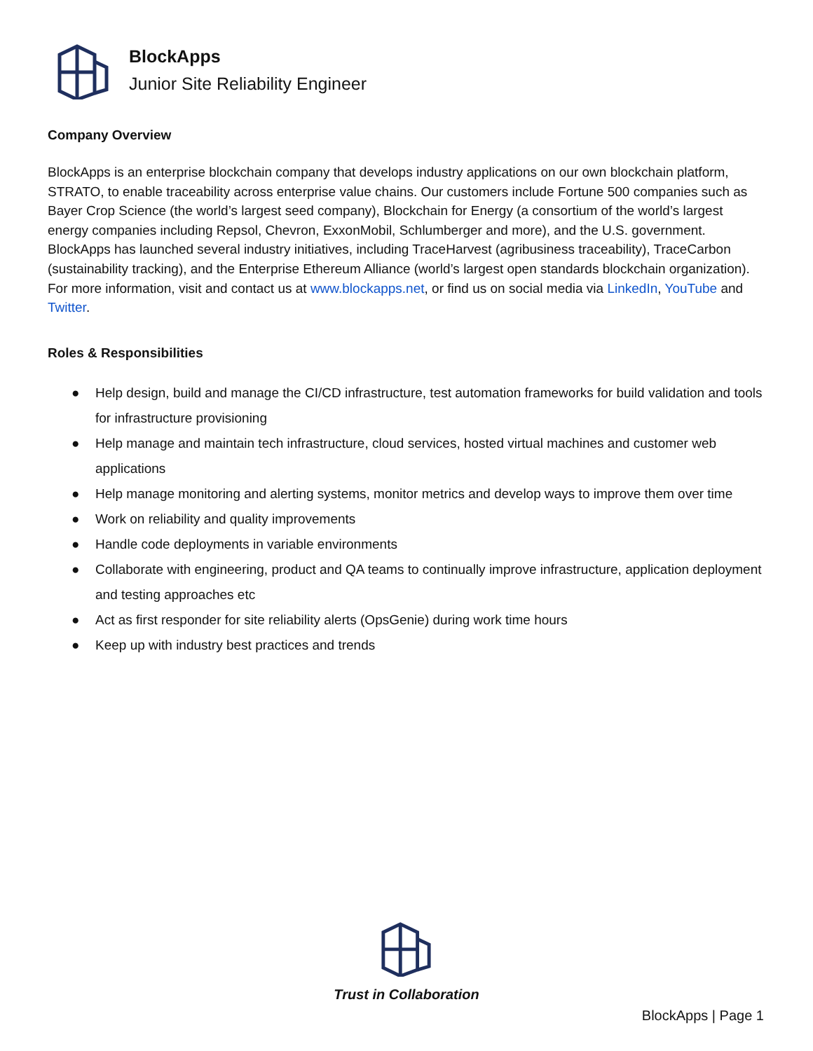BlockApps
Junior Site Reliability Engineer
Company Overview
BlockApps is an enterprise blockchain company that develops industry applications on our own blockchain platform, STRATO, to enable traceability across enterprise value chains. Our customers include Fortune 500 companies such as Bayer Crop Science (the world’s largest seed company), Blockchain for Energy (a consortium of the world’s largest energy companies including Repsol, Chevron, ExxonMobil, Schlumberger and more), and the U.S. government. BlockApps has launched several industry initiatives, including TraceHarvest (agribusiness traceability), TraceCarbon (sustainability tracking), and the Enterprise Ethereum Alliance (world’s largest open standards blockchain organization). For more information, visit and contact us at www.blockapps.net, or find us on social media via LinkedIn, YouTube and Twitter.
Roles & Responsibilities
● Help design, build and manage the CI/CD infrastructure, test automation frameworks for build validation and tools for infrastructure provisioning
● Help manage and maintain tech infrastructure, cloud services, hosted virtual machines and customer web applications
● Help manage monitoring and alerting systems, monitor metrics and develop ways to improve them over time
● Work on reliability and quality improvements
● Handle code deployments in variable environments
● Collaborate with engineering, product and QA teams to continually improve infrastructure, application deployment and testing approaches etc
● Act as first responder for site reliability alerts (OpsGenie) during work time hours
● Keep up with industry best practices and trends
Trust in Collaboration
BlockApps | Page 1